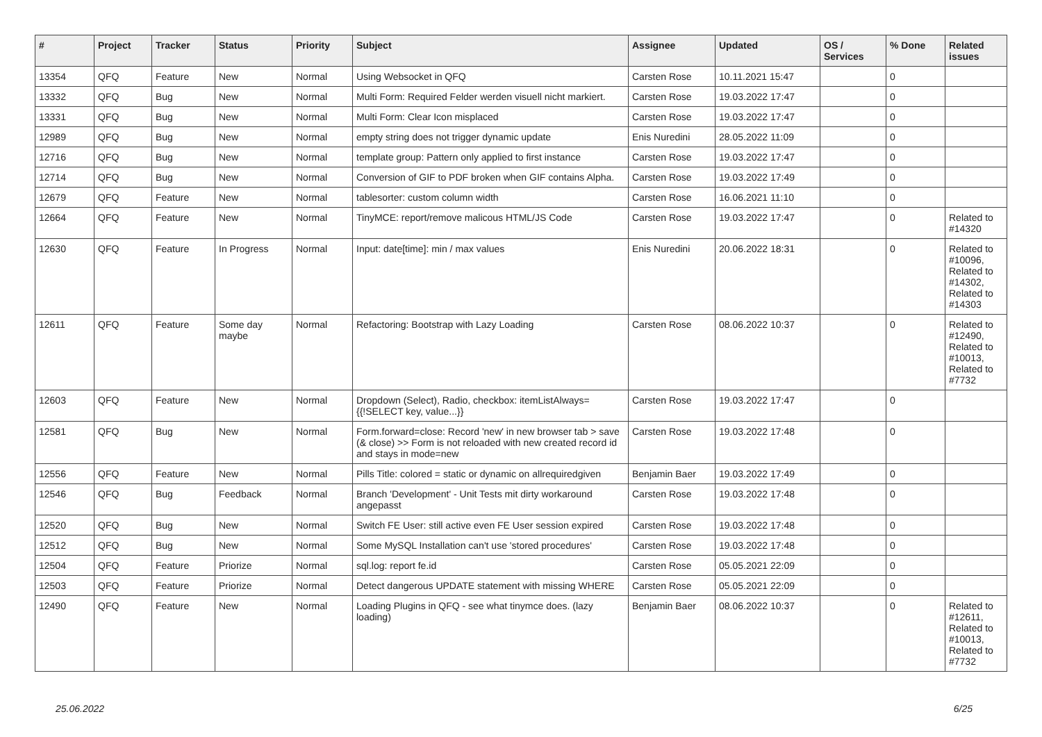| # | Project | Tracker | Status | Priority | Subject | Assignee | Updated | OS / Services | % Done | Related issues |
| --- | --- | --- | --- | --- | --- | --- | --- | --- | --- | --- |
| 13354 | QFQ | Feature | New | Normal | Using Websocket in QFQ | Carsten Rose | 10.11.2021 15:47 | | 0 | |
| 13332 | QFQ | Bug | New | Normal | Multi Form: Required Felder werden visuell nicht markiert. | Carsten Rose | 19.03.2022 17:47 | | 0 | |
| 13331 | QFQ | Bug | New | Normal | Multi Form: Clear Icon misplaced | Carsten Rose | 19.03.2022 17:47 | | 0 | |
| 12989 | QFQ | Bug | New | Normal | empty string does not trigger dynamic update | Enis Nuredini | 28.05.2022 11:09 | | 0 | |
| 12716 | QFQ | Bug | New | Normal | template group: Pattern only applied to first instance | Carsten Rose | 19.03.2022 17:47 | | 0 | |
| 12714 | QFQ | Bug | New | Normal | Conversion of GIF to PDF broken when GIF contains Alpha. | Carsten Rose | 19.03.2022 17:49 | | 0 | |
| 12679 | QFQ | Feature | New | Normal | tablesorter: custom column width | Carsten Rose | 16.06.2021 11:10 | | 0 | |
| 12664 | QFQ | Feature | New | Normal | TinyMCE: report/remove malicous HTML/JS Code | Carsten Rose | 19.03.2022 17:47 | | 0 | Related to #14320 |
| 12630 | QFQ | Feature | In Progress | Normal | Input: date[time]: min / max values | Enis Nuredini | 20.06.2022 18:31 | | 0 | Related to #10096, Related to #14302, Related to #14303 |
| 12611 | QFQ | Feature | Some day maybe | Normal | Refactoring: Bootstrap with Lazy Loading | Carsten Rose | 08.06.2022 10:37 | | 0 | Related to #12490, Related to #10013, Related to #7732 |
| 12603 | QFQ | Feature | New | Normal | Dropdown (Select), Radio, checkbox: itemListAlways={{!SELECT key, value...}} | Carsten Rose | 19.03.2022 17:47 | | 0 | |
| 12581 | QFQ | Bug | New | Normal | Form.forward=close: Record 'new' in new browser tab > save (& close) >> Form is not reloaded with new created record id and stays in mode=new | Carsten Rose | 19.03.2022 17:48 | | 0 | |
| 12556 | QFQ | Feature | New | Normal | Pills Title: colored = static or dynamic on allrequiredgiven | Benjamin Baer | 19.03.2022 17:49 | | 0 | |
| 12546 | QFQ | Bug | Feedback | Normal | Branch 'Development' - Unit Tests mit dirty workaround angepasst | Carsten Rose | 19.03.2022 17:48 | | 0 | |
| 12520 | QFQ | Bug | New | Normal | Switch FE User: still active even FE User session expired | Carsten Rose | 19.03.2022 17:48 | | 0 | |
| 12512 | QFQ | Bug | New | Normal | Some MySQL Installation can't use 'stored procedures' | Carsten Rose | 19.03.2022 17:48 | | 0 | |
| 12504 | QFQ | Feature | Priorize | Normal | sql.log: report fe.id | Carsten Rose | 05.05.2021 22:09 | | 0 | |
| 12503 | QFQ | Feature | Priorize | Normal | Detect dangerous UPDATE statement with missing WHERE | Carsten Rose | 05.05.2021 22:09 | | 0 | |
| 12490 | QFQ | Feature | New | Normal | Loading Plugins in QFQ - see what tinymce does. (lazy loading) | Benjamin Baer | 08.06.2022 10:37 | | 0 | Related to #12611, Related to #10013, Related to #7732 |
25.06.2022 6/25